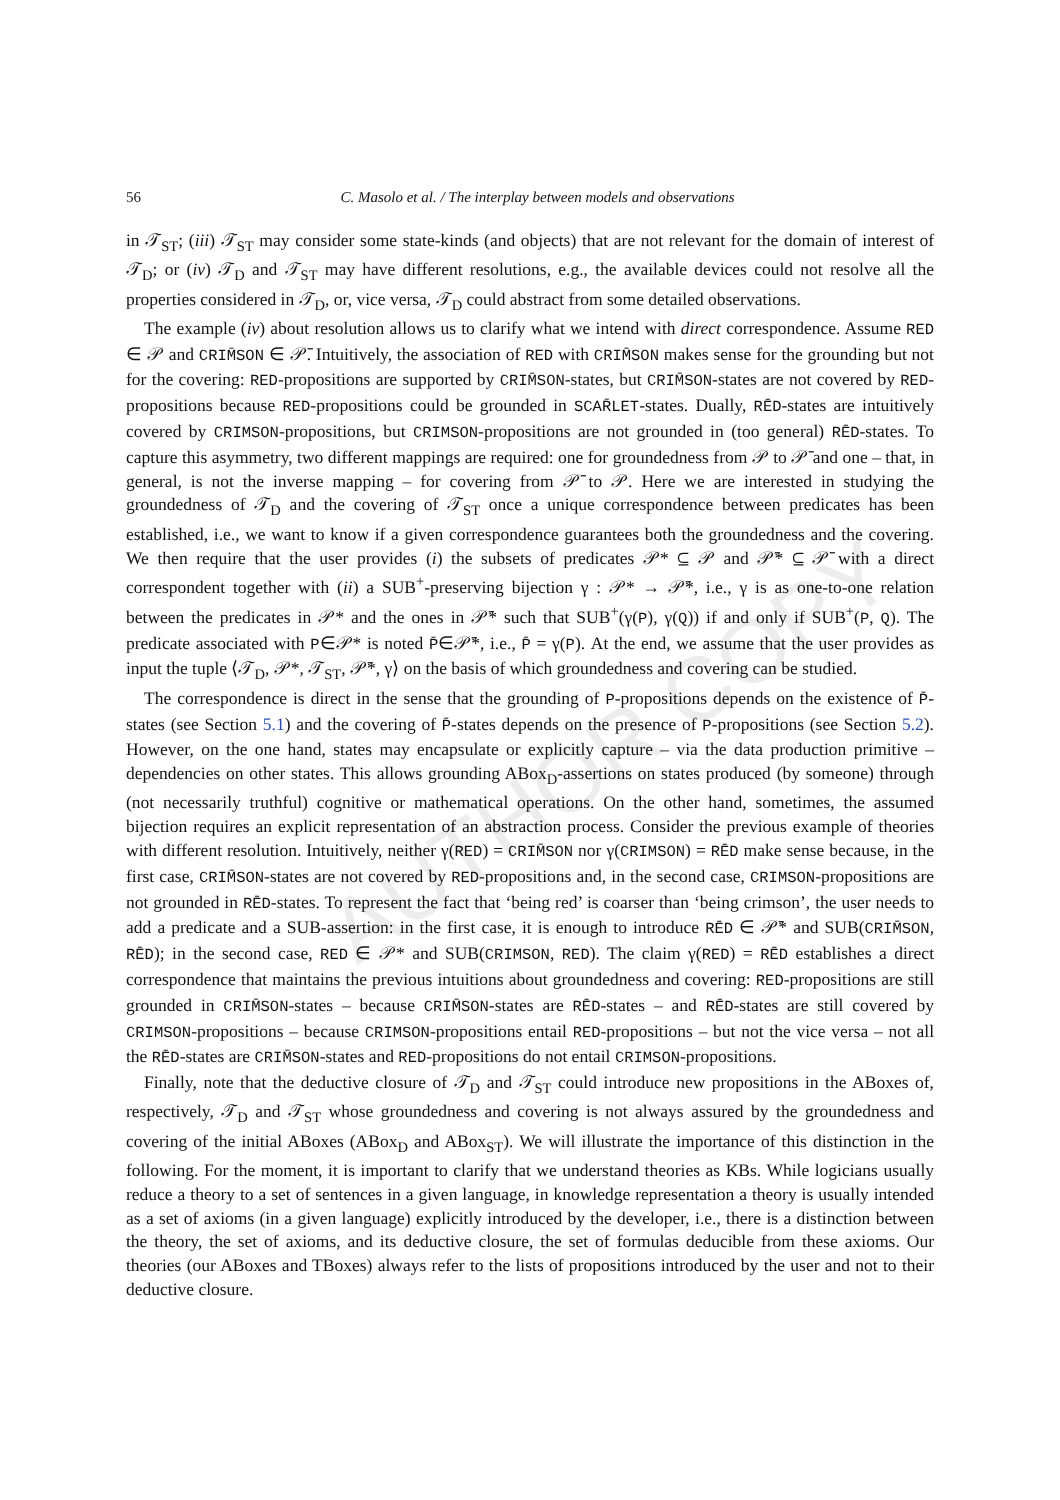AUTHOR COPY
56 C. Masolo et al. / The interplay between models and observations
in 𝒯<sub>ST</sub>; (iii) 𝒯<sub>ST</sub> may consider some state-kinds (and objects) that are not relevant for the domain of interest of 𝒯<sub>D</sub>; or (iv) 𝒯<sub>D</sub> and 𝒯<sub>ST</sub> may have different resolutions, e.g., the available devices could not resolve all the properties considered in 𝒯<sub>D</sub>, or, vice versa, 𝒯<sub>D</sub> could abstract from some detailed observations.
The example (iv) about resolution allows us to clarify what we intend with direct correspondence. Assume RED ∈ 𝒫 and CRIM̄SON ∈ 𝒫̄. Intuitively, the association of RED with CRIM̄SON makes sense for the grounding but not for the covering: RED-propositions are supported by CRIM̄SON-states, but CRIM̄SON-states are not covered by RED-propositions because RED-propositions could be grounded in SCAR̄LET-states. Dually, RĒD-states are intuitively covered by CRIMSON-propositions, but CRIMSON-propositions are not grounded in (too general) RĒD-states. To capture this asymmetry, two different mappings are required: one for groundedness from 𝒫 to 𝒫̄ and one – that, in general, is not the inverse mapping – for covering from 𝒫̄ to 𝒫. Here we are interested in studying the groundedness of 𝒯<sub>D</sub> and the covering of 𝒯<sub>ST</sub> once a unique correspondence between predicates has been established, i.e., we want to know if a given correspondence guarantees both the groundedness and the covering. We then require that the user provides (i) the subsets of predicates 𝒫* ⊆ 𝒫 and 𝒫̄* ⊆ 𝒫̄ with a direct correspondent together with (ii) a SUB<sup>+</sup>-preserving bijection γ : 𝒫* → 𝒫̄*, i.e., γ is as one-to-one relation between the predicates in 𝒫* and the ones in 𝒫̄* such that SUB<sup>+</sup>(γ(P), γ(Q)) if and only if SUB<sup>+</sup>(P, Q). The predicate associated with P∈𝒫* is noted P̄∈𝒫̄*, i.e., P̄ = γ(P). At the end, we assume that the user provides as input the tuple ⟨𝒯<sub>D</sub>, 𝒫*, 𝒯<sub>ST</sub>, 𝒫̄*, γ⟩ on the basis of which groundedness and covering can be studied.
The correspondence is direct in the sense that the grounding of P-propositions depends on the existence of P̄-states (see Section 5.1) and the covering of P̄-states depends on the presence of P-propositions (see Section 5.2). However, on the one hand, states may encapsulate or explicitly capture – via the data production primitive – dependencies on other states. This allows grounding ABox<sub>D</sub>-assertions on states produced (by someone) through (not necessarily truthful) cognitive or mathematical operations. On the other hand, sometimes, the assumed bijection requires an explicit representation of an abstraction process. Consider the previous example of theories with different resolution. Intuitively, neither γ(RED) = CRIM̄SON nor γ(CRIMSON) = RĒD make sense because, in the first case, CRIM̄SON-states are not covered by RED-propositions and, in the second case, CRIMSON-propositions are not grounded in RĒD-states. To represent the fact that ‘being red’ is coarser than ‘being crimson’, the user needs to add a predicate and a SUB-assertion: in the first case, it is enough to introduce RĒD ∈ 𝒫̄* and SUB(CRIM̄SON, RĒD); in the second case, RED ∈ 𝒫* and SUB(CRIMSON, RED). The claim γ(RED) = RĒD establishes a direct correspondence that maintains the previous intuitions about groundedness and covering: RED-propositions are still grounded in CRIM̄SON-states – because CRIM̄SON-states are RĒD-states – and RĒD-states are still covered by CRIMSON-propositions – because CRIMSON-propositions entail RED-propositions – but not the vice versa – not all the RĒD-states are CRIM̄SON-states and RED-propositions do not entail CRIMSON-propositions.
Finally, note that the deductive closure of 𝒯<sub>D</sub> and 𝒯<sub>ST</sub> could introduce new propositions in the ABoxes of, respectively, 𝒯<sub>D</sub> and 𝒯<sub>ST</sub> whose groundedness and covering is not always assured by the groundedness and covering of the initial ABoxes (ABox<sub>D</sub> and ABox<sub>ST</sub>). We will illustrate the importance of this distinction in the following. For the moment, it is important to clarify that we understand theories as KBs. While logicians usually reduce a theory to a set of sentences in a given language, in knowledge representation a theory is usually intended as a set of axioms (in a given language) explicitly introduced by the developer, i.e., there is a distinction between the theory, the set of axioms, and its deductive closure, the set of formulas deducible from these axioms. Our theories (our ABoxes and TBoxes) always refer to the lists of propositions introduced by the user and not to their deductive closure.